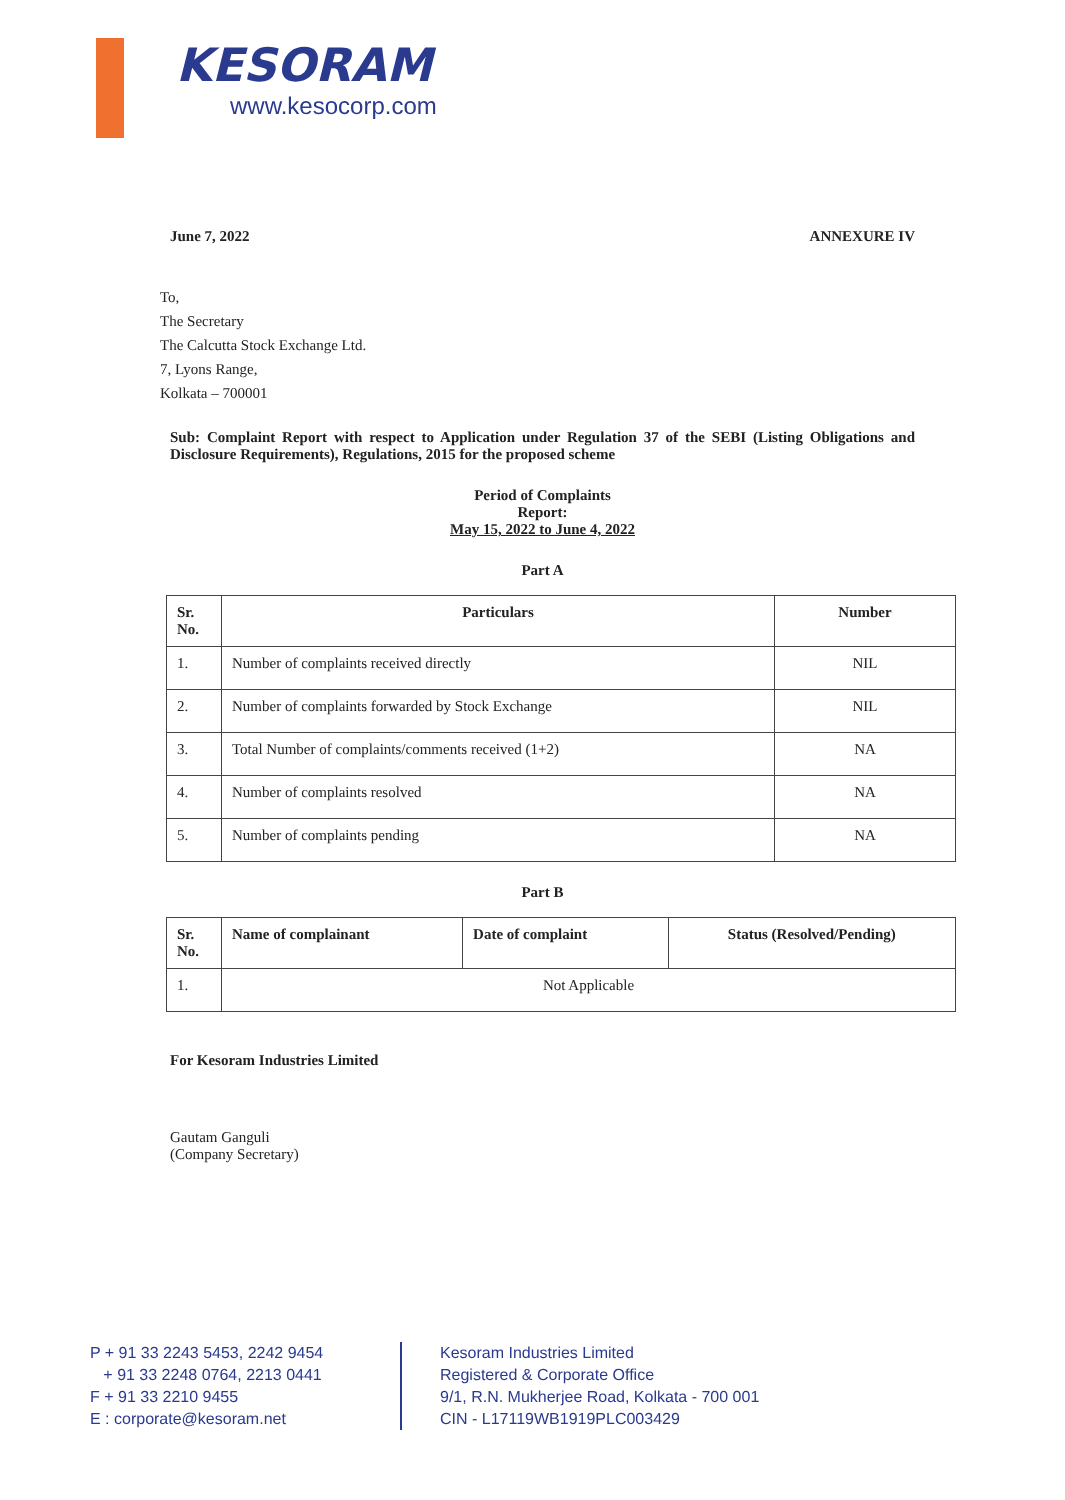KESORAM
www.kesocorp.com
June 7, 2022 ANNEXURE IV
To,
The Secretary
The Calcutta Stock Exchange Ltd.
7, Lyons Range,
Kolkata – 700001
Sub: Complaint Report with respect to Application under Regulation 37 of the SEBI (Listing Obligations and Disclosure Requirements), Regulations, 2015 for the proposed scheme
Period of Complaints
Report:
May 15, 2022 to June 4, 2022
Part A
| Sr. No. | Particulars | Number |
| --- | --- | --- |
| 1. | Number of complaints received directly | NIL |
| 2. | Number of complaints forwarded by Stock Exchange | NIL |
| 3. | Total Number of complaints/comments received (1+2) | NA |
| 4. | Number of complaints resolved | NA |
| 5. | Number of complaints pending | NA |
Part B
| Sr. No. | Name of complainant | Date of complaint | Status (Resolved/Pending) |
| --- | --- | --- | --- |
| 1. | Not Applicable | | |
For Kesoram Industries Limited
Gautam Ganguli
(Company Secretary)
P + 91 33 2243 5453, 2242 9454
+ 91 33 2248 0764, 2213 0441
F + 91 33 2210 9455
E : corporate@kesoram.net
Kesoram Industries Limited
Registered & Corporate Office
9/1, R.N. Mukherjee Road, Kolkata - 700 001
CIN - L17119WB1919PLC003429